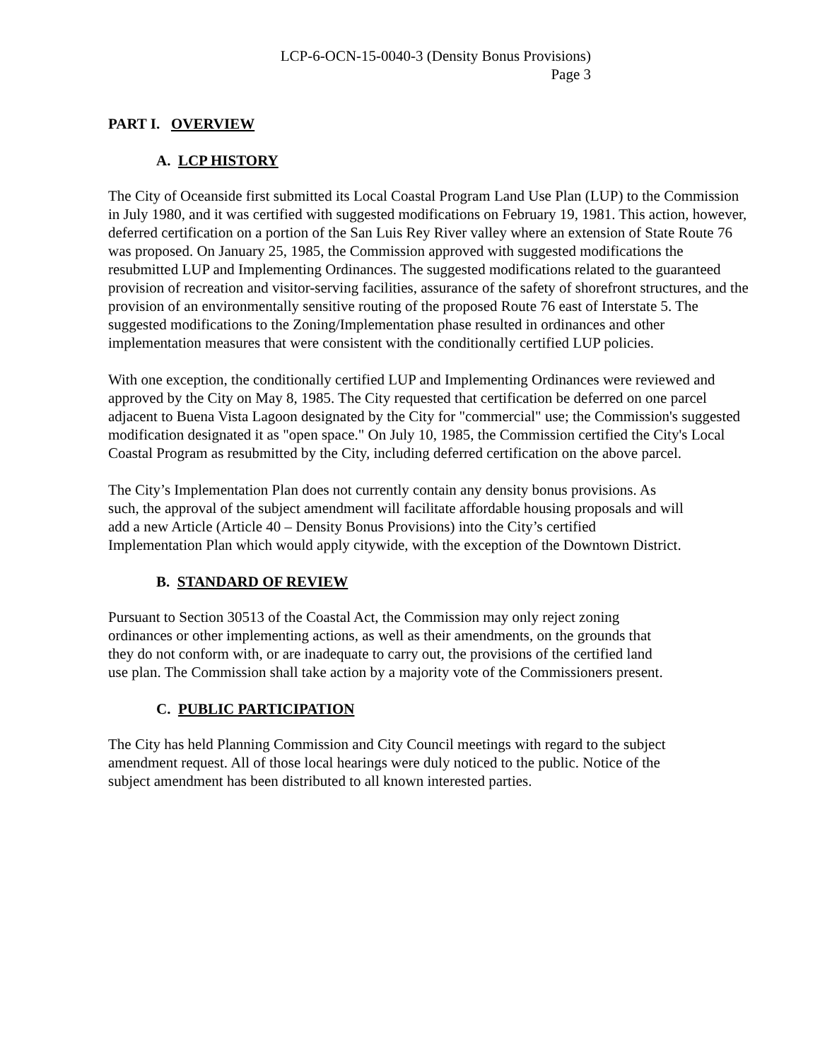LCP-6-OCN-15-0040-3 (Density Bonus Provisions)
Page 3
PART I. OVERVIEW
A. LCP HISTORY
The City of Oceanside first submitted its Local Coastal Program Land Use Plan (LUP) to the Commission in July 1980, and it was certified with suggested modifications on February 19, 1981. This action, however, deferred certification on a portion of the San Luis Rey River valley where an extension of State Route 76 was proposed. On January 25, 1985, the Commission approved with suggested modifications the resubmitted LUP and Implementing Ordinances. The suggested modifications related to the guaranteed provision of recreation and visitor-serving facilities, assurance of the safety of shorefront structures, and the provision of an environmentally sensitive routing of the proposed Route 76 east of Interstate 5. The suggested modifications to the Zoning/Implementation phase resulted in ordinances and other implementation measures that were consistent with the conditionally certified LUP policies.
With one exception, the conditionally certified LUP and Implementing Ordinances were reviewed and approved by the City on May 8, 1985. The City requested that certification be deferred on one parcel adjacent to Buena Vista Lagoon designated by the City for "commercial" use; the Commission's suggested modification designated it as "open space." On July 10, 1985, the Commission certified the City's Local Coastal Program as resubmitted by the City, including deferred certification on the above parcel.
The City’s Implementation Plan does not currently contain any density bonus provisions. As such, the approval of the subject amendment will facilitate affordable housing proposals and will add a new Article (Article 40 – Density Bonus Provisions) into the City’s certified Implementation Plan which would apply citywide, with the exception of the Downtown District.
B. STANDARD OF REVIEW
Pursuant to Section 30513 of the Coastal Act, the Commission may only reject zoning ordinances or other implementing actions, as well as their amendments, on the grounds that they do not conform with, or are inadequate to carry out, the provisions of the certified land use plan. The Commission shall take action by a majority vote of the Commissioners present.
C. PUBLIC PARTICIPATION
The City has held Planning Commission and City Council meetings with regard to the subject amendment request. All of those local hearings were duly noticed to the public. Notice of the subject amendment has been distributed to all known interested parties.